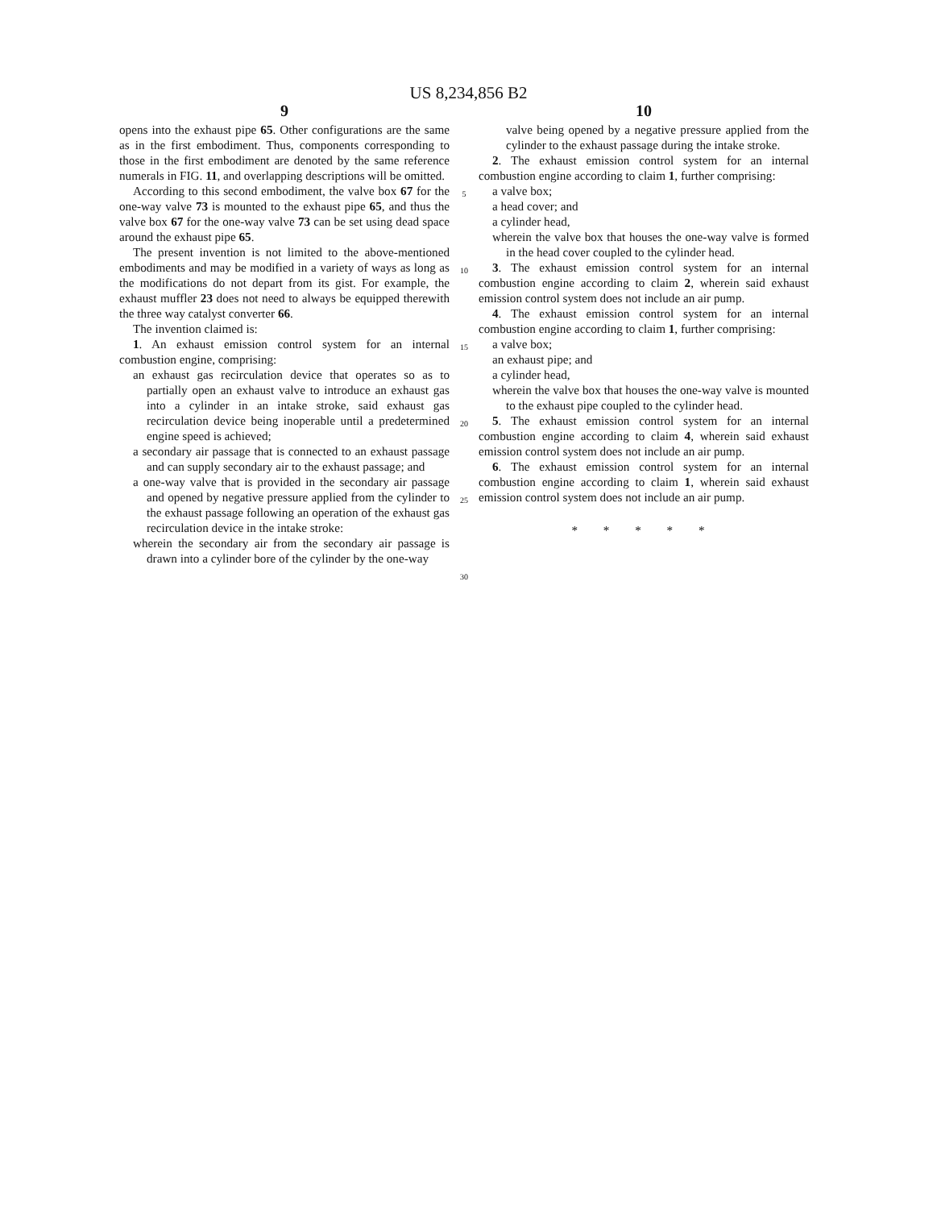US 8,234,856 B2
9
opens into the exhaust pipe 65. Other configurations are the same as in the first embodiment. Thus, components corresponding to those in the first embodiment are denoted by the same reference numerals in FIG. 11, and overlapping descriptions will be omitted.
According to this second embodiment, the valve box 67 for the one-way valve 73 is mounted to the exhaust pipe 65, and thus the valve box 67 for the one-way valve 73 can be set using dead space around the exhaust pipe 65.
The present invention is not limited to the above-mentioned embodiments and may be modified in a variety of ways as long as the modifications do not depart from its gist. For example, the exhaust muffler 23 does not need to always be equipped therewith the three way catalyst converter 66.
The invention claimed is:
1. An exhaust emission control system for an internal combustion engine, comprising:
an exhaust gas recirculation device that operates so as to partially open an exhaust valve to introduce an exhaust gas into a cylinder in an intake stroke, said exhaust gas recirculation device being inoperable until a predetermined engine speed is achieved;
a secondary air passage that is connected to an exhaust passage and can supply secondary air to the exhaust passage; and
a one-way valve that is provided in the secondary air passage and opened by negative pressure applied from the cylinder to the exhaust passage following an operation of the exhaust gas recirculation device in the intake stroke:
wherein the secondary air from the secondary air passage is drawn into a cylinder bore of the cylinder by the one-way
5
10
15
20
25
30
10
valve being opened by a negative pressure applied from the cylinder to the exhaust passage during the intake stroke.
2. The exhaust emission control system for an internal combustion engine according to claim 1, further comprising:
a valve box;
a head cover; and
a cylinder head,
wherein the valve box that houses the one-way valve is formed in the head cover coupled to the cylinder head.
3. The exhaust emission control system for an internal combustion engine according to claim 2, wherein said exhaust emission control system does not include an air pump.
4. The exhaust emission control system for an internal combustion engine according to claim 1, further comprising:
a valve box;
an exhaust pipe; and
a cylinder head,
wherein the valve box that houses the one-way valve is mounted to the exhaust pipe coupled to the cylinder head.
5. The exhaust emission control system for an internal combustion engine according to claim 4, wherein said exhaust emission control system does not include an air pump.
6. The exhaust emission control system for an internal combustion engine according to claim 1, wherein said exhaust emission control system does not include an air pump.
* * * * *